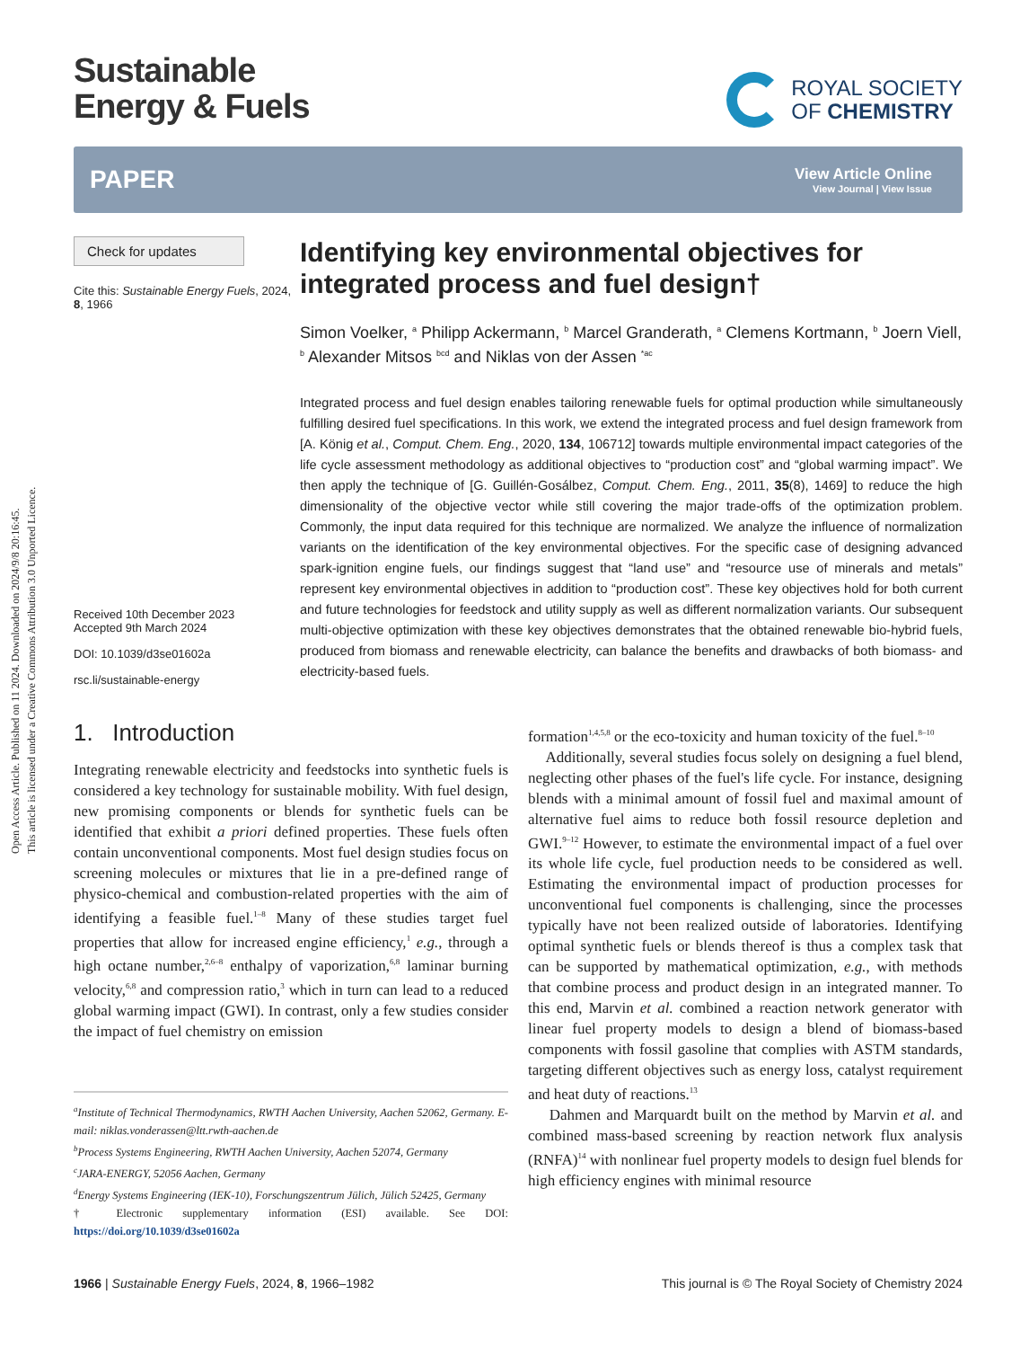Open Access Article. Published on 11 2024. Downloaded on 2024/9/8 20:16:45.
This article is licensed under a Creative Commons Attribution 3.0 Unported Licence.
Sustainable
Energy & Fuels
ROYAL SOCIETY
OF CHEMISTRY
PAPER
View Article Online
View Journal | View Issue
Check for updates
Cite this: Sustainable Energy Fuels, 2024, 8, 1966
Received 10th December 2023
Accepted 9th March 2024
DOI: 10.1039/d3se01602a
rsc.li/sustainable-energy
Identifying key environmental objectives for integrated process and fuel design†
Simon Voelker, <sup>a</sup> Philipp Ackermann, <sup>b</sup> Marcel Granderath, <sup>a</sup> Clemens Kortmann, <sup>b</sup> Joern Viell, <sup>b</sup> Alexander Mitsos <sup>bcd</sup> and Niklas von der Assen <sup>*ac</sup>
Integrated process and fuel design enables tailoring renewable fuels for optimal production while simultaneously fulfilling desired fuel specifications. In this work, we extend the integrated process and fuel design framework from [A. König et al., Comput. Chem. Eng., 2020, 134, 106712] towards multiple environmental impact categories of the life cycle assessment methodology as additional objectives to “production cost” and “global warming impact”. We then apply the technique of [G. Guillén-Gosálbez, Comput. Chem. Eng., 2011, 35(8), 1469] to reduce the high dimensionality of the objective vector while still covering the major trade-offs of the optimization problem. Commonly, the input data required for this technique are normalized. We analyze the influence of normalization variants on the identification of the key environmental objectives. For the specific case of designing advanced spark-ignition engine fuels, our findings suggest that “land use” and “resource use of minerals and metals” represent key environmental objectives in addition to “production cost”. These key objectives hold for both current and future technologies for feedstock and utility supply as well as different normalization variants. Our subsequent multi-objective optimization with these key objectives demonstrates that the obtained renewable bio-hybrid fuels, produced from biomass and renewable electricity, can balance the benefits and drawbacks of both biomass- and electricity-based fuels.
1. Introduction
Integrating renewable electricity and feedstocks into synthetic fuels is considered a key technology for sustainable mobility. With fuel design, new promising components or blends for synthetic fuels can be identified that exhibit a priori defined properties. These fuels often contain unconventional components. Most fuel design studies focus on screening molecules or mixtures that lie in a pre-defined range of physico-chemical and combustion-related properties with the aim of identifying a feasible fuel.<sup>1–8</sup> Many of these studies target fuel properties that allow for increased engine efficiency,<sup>1</sup> e.g., through a high octane number,<sup>2,6–8</sup> enthalpy of vaporization,<sup>6,8</sup> laminar burning velocity,<sup>6,8</sup> and compression ratio,<sup>3</sup> which in turn can lead to a reduced global warming impact (GWI). In contrast, only a few studies consider the impact of fuel chemistry on emission
<sup>a</sup> Institute of Technical Thermodynamics, RWTH Aachen University, Aachen 52062, Germany. E-mail: niklas.vonderassen@ltt.rwth-aachen.de
<sup>b</sup> Process Systems Engineering, RWTH Aachen University, Aachen 52074, Germany
<sup>c</sup> JARA-ENERGY, 52056 Aachen, Germany
<sup>d</sup> Energy Systems Engineering (IEK-10), Forschungszentrum Jülich, Jülich 52425, Germany
† Electronic supplementary information (ESI) available. See DOI: https://doi.org/10.1039/d3se01602a
formation<sup>1,4,5,8</sup> or the eco-toxicity and human toxicity of the fuel.<sup>8–10</sup>
Additionally, several studies focus solely on designing a fuel blend, neglecting other phases of the fuel's life cycle. For instance, designing blends with a minimal amount of fossil fuel and maximal amount of alternative fuel aims to reduce both fossil resource depletion and GWI.<sup>9–12</sup> However, to estimate the environmental impact of a fuel over its whole life cycle, fuel production needs to be considered as well. Estimating the environmental impact of production processes for unconventional fuel components is challenging, since the processes typically have not been realized outside of laboratories. Identifying optimal synthetic fuels or blends thereof is thus a complex task that can be supported by mathematical optimization, e.g., with methods that combine process and product design in an integrated manner. To this end, Marvin et al. combined a reaction network generator with linear fuel property models to design a blend of biomass-based components with fossil gasoline that complies with ASTM standards, targeting different objectives such as energy loss, catalyst requirement and heat duty of reactions.<sup>13</sup>
Dahmen and Marquardt built on the method by Marvin et al. and combined mass-based screening by reaction network flux analysis (RNFA)<sup>14</sup> with nonlinear fuel property models to design fuel blends for high efficiency engines with minimal resource
1966 | Sustainable Energy Fuels, 2024, 8, 1966–1982 This journal is © The Royal Society of Chemistry 2024